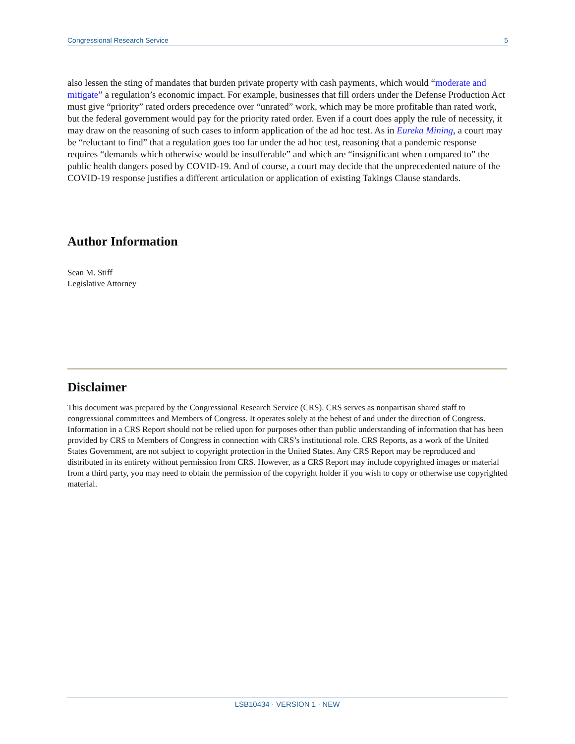Congressional Research Service 5
also lessen the sting of mandates that burden private property with cash payments, which would “moderate and mitigate” a regulation’s economic impact. For example, businesses that fill orders under the Defense Production Act must give “priority” rated orders precedence over “unrated” work, which may be more profitable than rated work, but the federal government would pay for the priority rated order. Even if a court does apply the rule of necessity, it may draw on the reasoning of such cases to inform application of the ad hoc test. As in Eureka Mining, a court may be “reluctant to find” that a regulation goes too far under the ad hoc test, reasoning that a pandemic response requires “demands which otherwise would be insufferable” and which are “insignificant when compared to” the public health dangers posed by COVID-19. And of course, a court may decide that the unprecedented nature of the COVID-19 response justifies a different articulation or application of existing Takings Clause standards.
Author Information
Sean M. Stiff
Legislative Attorney
Disclaimer
This document was prepared by the Congressional Research Service (CRS). CRS serves as nonpartisan shared staff to congressional committees and Members of Congress. It operates solely at the behest of and under the direction of Congress. Information in a CRS Report should not be relied upon for purposes other than public understanding of information that has been provided by CRS to Members of Congress in connection with CRS’s institutional role. CRS Reports, as a work of the United States Government, are not subject to copyright protection in the United States. Any CRS Report may be reproduced and distributed in its entirety without permission from CRS. However, as a CRS Report may include copyrighted images or material from a third party, you may need to obtain the permission of the copyright holder if you wish to copy or otherwise use copyrighted material.
LSB10434 · VERSION 1 · NEW